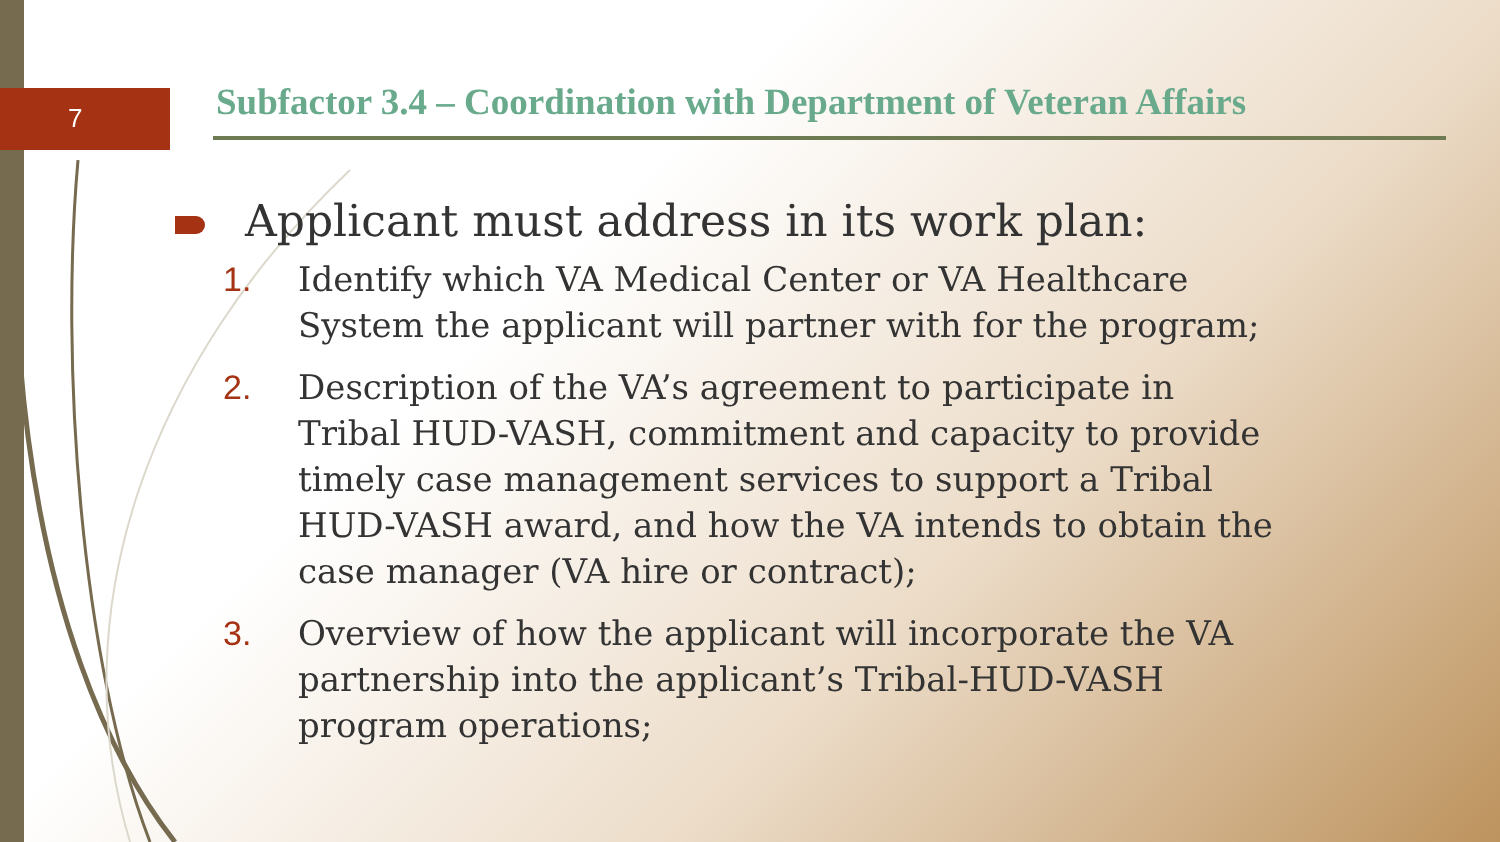7
Subfactor 3.4 – Coordination with Department of Veteran Affairs
Applicant must address in its work plan:
1. Identify which VA Medical Center or VA Healthcare System the applicant will partner with for the program;
2. Description of the VA’s agreement to participate in Tribal HUD-VASH, commitment and capacity to provide timely case management services to support a Tribal HUD-VASH award, and how the VA intends to obtain the case manager (VA hire or contract);
3. Overview of how the applicant will incorporate the VA partnership into the applicant’s Tribal-HUD-VASH program operations;